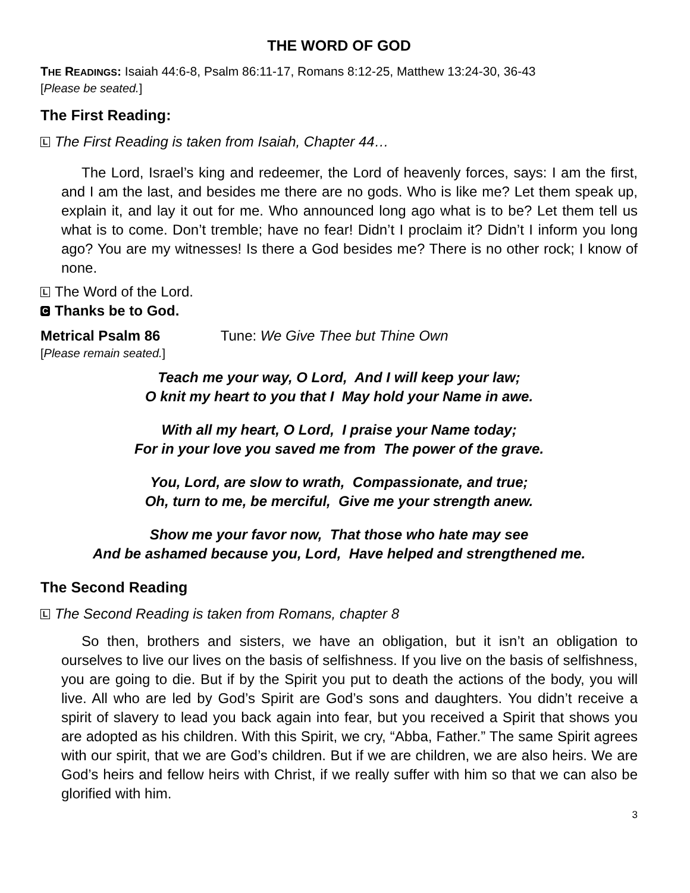THE WORD OF GOD
THE READINGS: Isaiah 44:6-8, Psalm 86:11-17, Romans 8:12-25, Matthew 13:24-30, 36-43
[Please be seated.]
The First Reading:
L The First Reading is taken from Isaiah, Chapter 44…
The Lord, Israel’s king and redeemer, the Lord of heavenly forces, says: I am the first, and I am the last, and besides me there are no gods. Who is like me? Let them speak up, explain it, and lay it out for me. Who announced long ago what is to be? Let them tell us what is to come. Don’t tremble; have no fear! Didn’t I proclaim it? Didn’t I inform you long ago? You are my witnesses! Is there a God besides me? There is no other rock; I know of none.
L The Word of the Lord.
C Thanks be to God.
Metrical Psalm 86 Tune: We Give Thee but Thine Own
[Please remain seated.]
Teach me your way, O Lord, And I will keep your law;
O knit my heart to you that I May hold your Name in awe.
With all my heart, O Lord, I praise your Name today;
For in your love you saved me from The power of the grave.
You, Lord, are slow to wrath, Compassionate, and true;
Oh, turn to me, be merciful, Give me your strength anew.
Show me your favor now, That those who hate may see
And be ashamed because you, Lord, Have helped and strengthened me.
The Second Reading
L The Second Reading is taken from Romans, chapter 8
So then, brothers and sisters, we have an obligation, but it isn’t an obligation to ourselves to live our lives on the basis of selfishness. If you live on the basis of selfishness, you are going to die. But if by the Spirit you put to death the actions of the body, you will live. All who are led by God’s Spirit are God’s sons and daughters. You didn’t receive a spirit of slavery to lead you back again into fear, but you received a Spirit that shows you are adopted as his children. With this Spirit, we cry, “Abba, Father.” The same Spirit agrees with our spirit, that we are God’s children. But if we are children, we are also heirs. We are God’s heirs and fellow heirs with Christ, if we really suffer with him so that we can also be glorified with him.
3